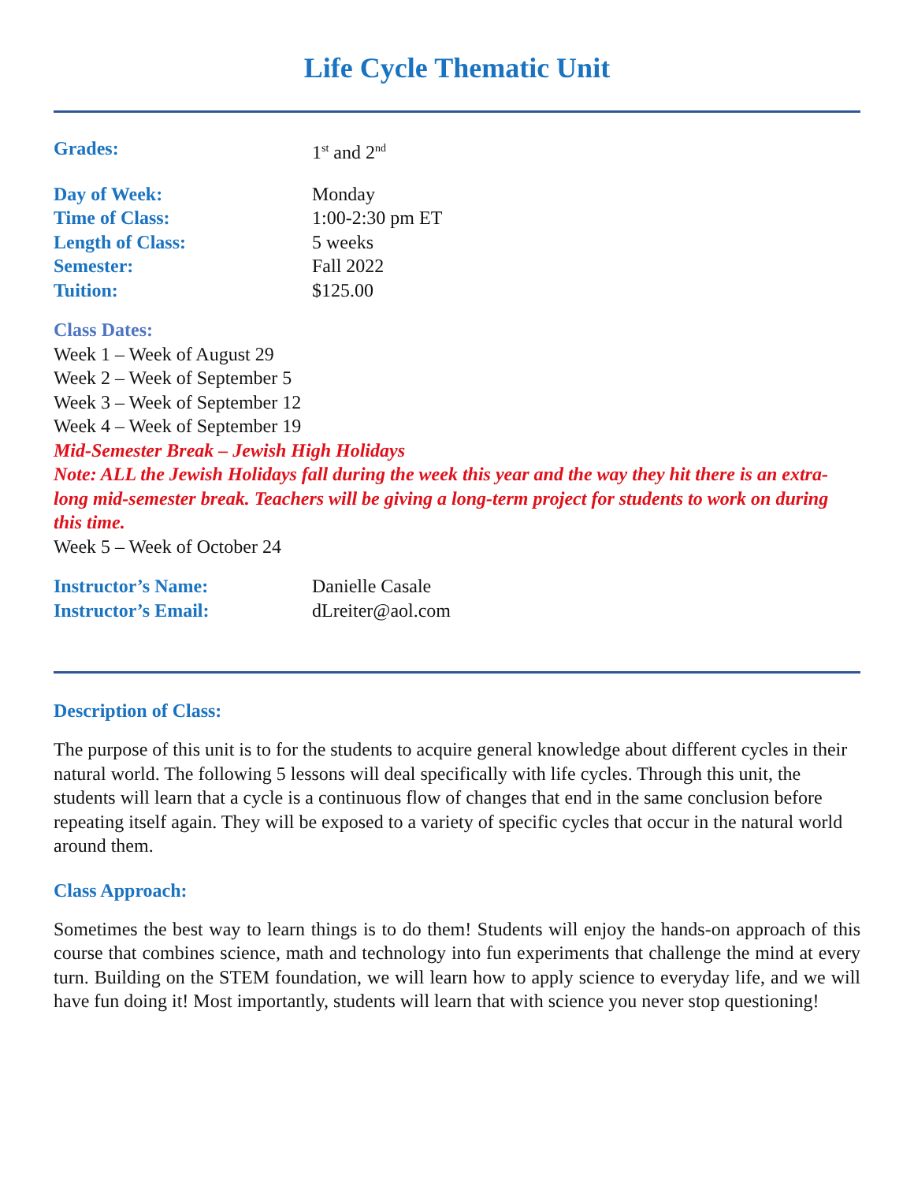Life Cycle Thematic Unit
Grades: 1<sup>st</sup> and 2<sup>nd</sup>
Day of Week: Monday
Time of Class: 1:00-2:30 pm ET
Length of Class: 5 weeks
Semester: Fall 2022
Tuition: $125.00
Class Dates:
Week 1 – Week of August 29
Week 2 – Week of September 5
Week 3 – Week of September 12
Week 4 – Week of September 19
Mid-Semester Break – Jewish High Holidays
Note: ALL the Jewish Holidays fall during the week this year and the way they hit there is an extra-long mid-semester break. Teachers will be giving a long-term project for students to work on during this time.
Week 5 – Week of October 24
Instructor’s Name: Danielle Casale
Instructor’s Email: dLreiter@aol.com
Description of Class:
The purpose of this unit is to for the students to acquire general knowledge about different cycles in their natural world. The following 5 lessons will deal specifically with life cycles. Through this unit, the students will learn that a cycle is a continuous flow of changes that end in the same conclusion before repeating itself again. They will be exposed to a variety of specific cycles that occur in the natural world around them.
Class Approach:
Sometimes the best way to learn things is to do them! Students will enjoy the hands-on approach of this course that combines science, math and technology into fun experiments that challenge the mind at every turn. Building on the STEM foundation, we will learn how to apply science to everyday life, and we will have fun doing it! Most importantly, students will learn that with science you never stop questioning!